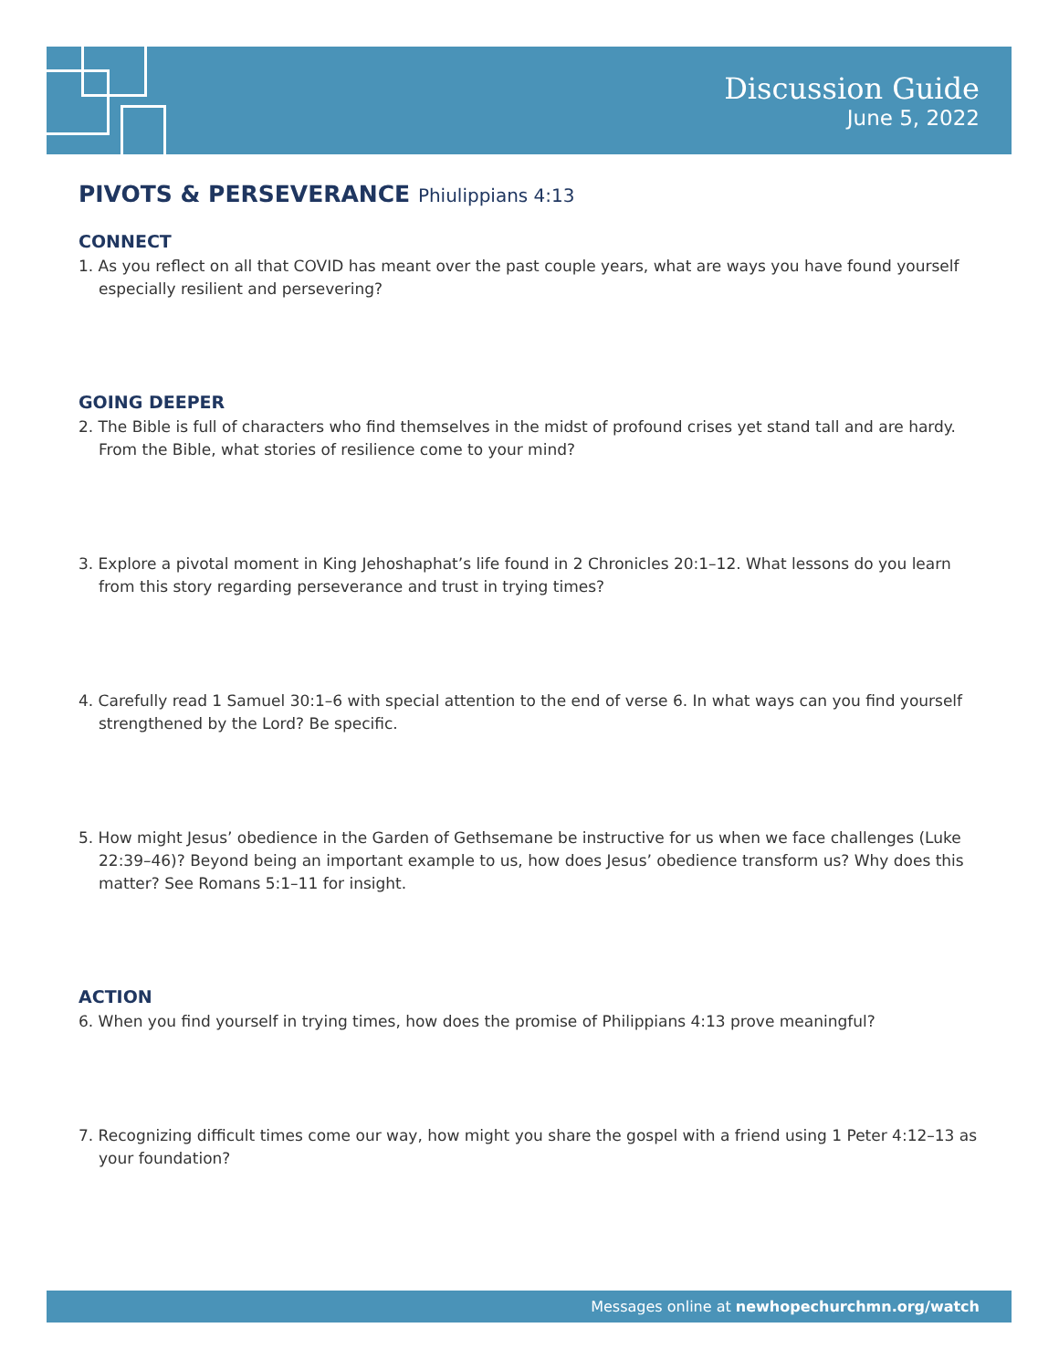Discussion Guide
June 5, 2022
PIVOTS & PERSEVERANCE Phiulippians 4:13
CONNECT
1. As you reflect on all that COVID has meant over the past couple years, what are ways you have found yourself especially resilient and persevering?
GOING DEEPER
2. The Bible is full of characters who find themselves in the midst of profound crises yet stand tall and are hardy. From the Bible, what stories of resilience come to your mind?
3. Explore a pivotal moment in King Jehoshaphat’s life found in 2 Chronicles 20:1–12. What lessons do you learn from this story regarding perseverance and trust in trying times?
4. Carefully read 1 Samuel 30:1–6 with special attention to the end of verse 6. In what ways can you find yourself strengthened by the Lord? Be specific.
5. How might Jesus’ obedience in the Garden of Gethsemane be instructive for us when we face challenges (Luke 22:39–46)? Beyond being an important example to us, how does Jesus’ obedience transform us? Why does this matter? See Romans 5:1–11 for insight.
ACTION
6. When you find yourself in trying times, how does the promise of Philippians 4:13 prove meaningful?
7. Recognizing difficult times come our way, how might you share the gospel with a friend using 1 Peter 4:12–13 as your foundation?
Messages online at newhopechurchmn.org/watch